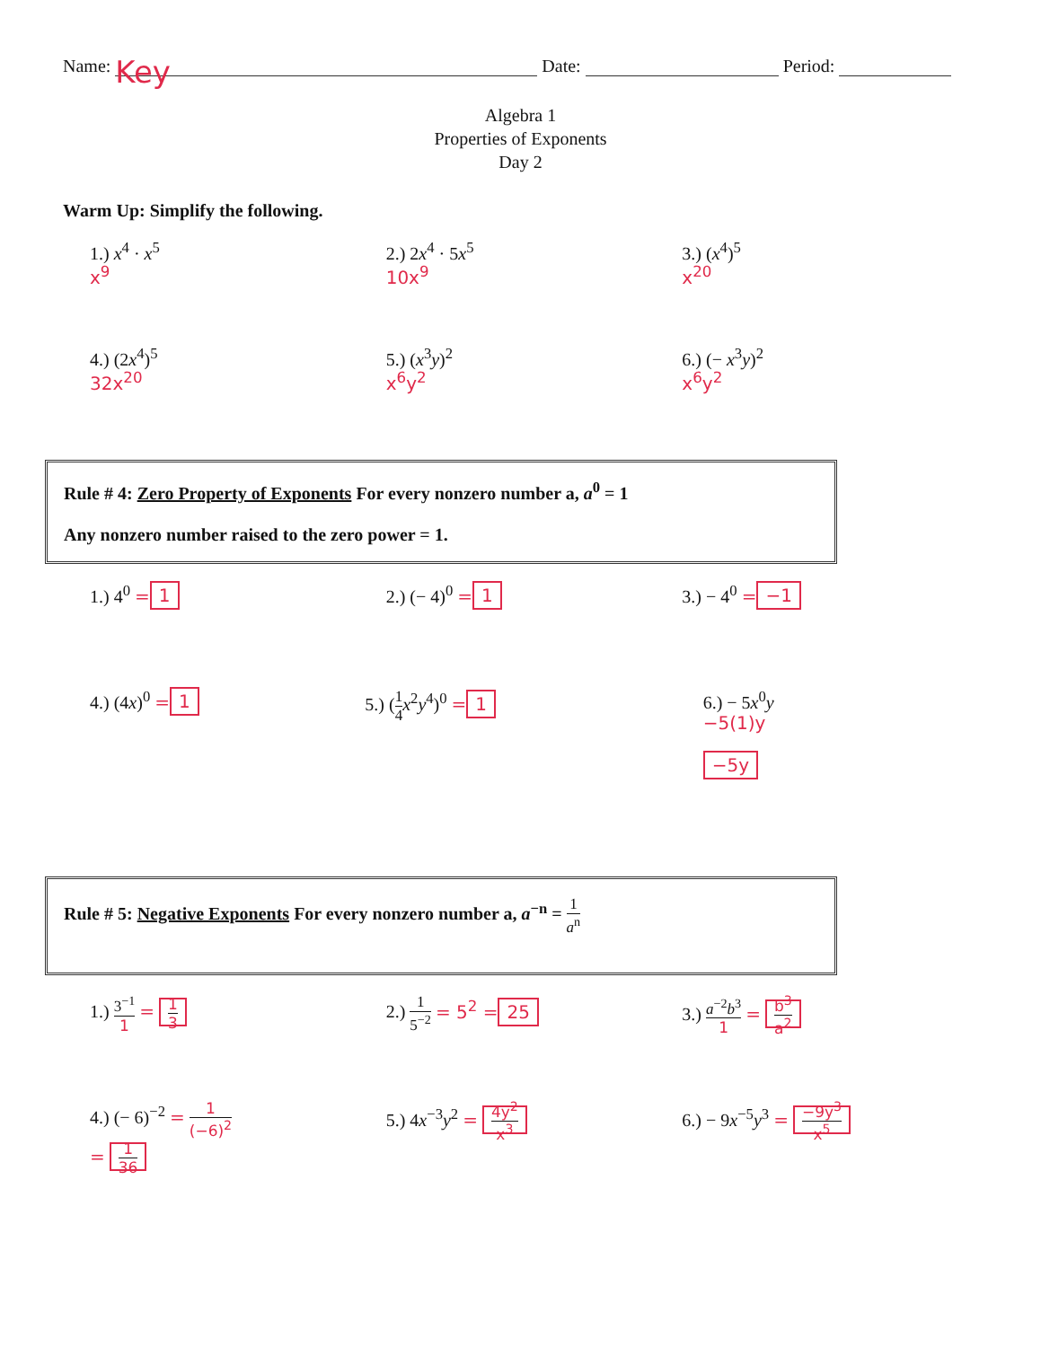Name: Key Date: Period:
Algebra 1
Properties of Exponents
Day 2
Warm Up: Simplify the following.
1.) x<sup>4</sup> · x<sup>5</sup>
x<sup>9</sup>
2.) 2x<sup>4</sup> · 5x<sup>5</sup>
10x<sup>9</sup>
3.) (x<sup>4</sup>)<sup>5</sup>
x<sup>20</sup>
4.) (2x<sup>4</sup>)<sup>5</sup>
32x<sup>20</sup>
5.) (x<sup>3</sup>y)<sup>2</sup>
x<sup>6</sup>y<sup>2</sup>
6.) (− x<sup>3</sup>y)<sup>2</sup>
x<sup>6</sup>y<sup>2</sup>
Rule # 4: Zero Property of Exponents For every nonzero number a, a<sup>0</sup> = 1
Any nonzero number raised to the zero power = 1.
1.) 4<sup>0</sup> = 1 2.) (− 4)<sup>0</sup> = 1 3.) − 4<sup>0</sup> = −1
4.) (4x)<sup>0</sup> = 1 5.) (1 4 x<sup>2</sup>y<sup>4</sup>)<sup>0</sup> = 1 6.) − 5x<sup>0</sup>y
−5(1)y
−5y
Rule # 5: Negative Exponents For every nonzero number a, a<sup>−n</sup> = 1 a<sup>n</sup>
1.) 3<sup>−1</sup> 1 = 1 3
2.) 1 5<sup>−2</sup> = 5<sup>2</sup> = 25 3.) a<sup>−2</sup>b<sup>3</sup> 1 = b<sup>3</sup> a<sup>2</sup>
4.) (− 6)<sup>−2</sup> = 1 (−6)<sup>2</sup>
= 1 36
5.) 4x<sup>−3</sup>y<sup>2</sup> = 4y<sup>2</sup> x<sup>3</sup>
6.) − 9x<sup>−5</sup>y<sup>3</sup> = −9y<sup>3</sup> x<sup>5</sup>